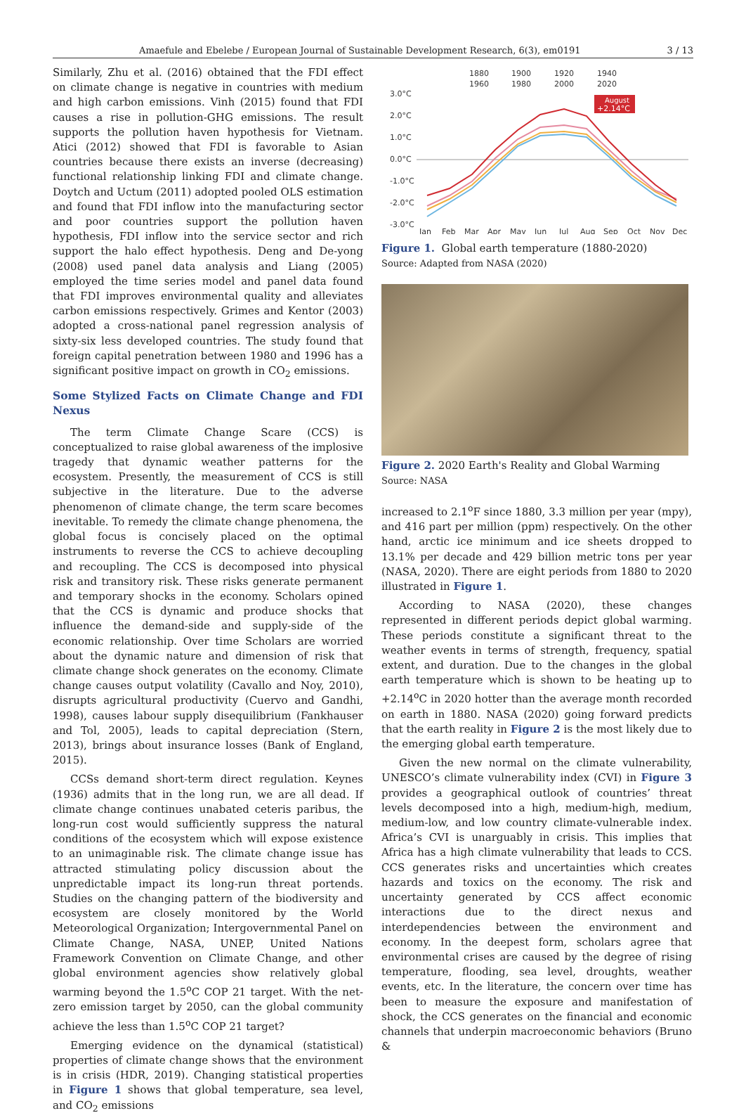Amaefule and Ebelebe / European Journal of Sustainable Development Research, 6(3), em0191 3 / 13
Similarly, Zhu et al. (2016) obtained that the FDI effect on climate change is negative in countries with medium and high carbon emissions. Vinh (2015) found that FDI causes a rise in pollution-GHG emissions. The result supports the pollution haven hypothesis for Vietnam. Atici (2012) showed that FDI is favorable to Asian countries because there exists an inverse (decreasing) functional relationship linking FDI and climate change. Doytch and Uctum (2011) adopted pooled OLS estimation and found that FDI inflow into the manufacturing sector and poor countries support the pollution haven hypothesis, FDI inflow into the service sector and rich support the halo effect hypothesis. Deng and De-yong (2008) used panel data analysis and Liang (2005) employed the time series model and panel data found that FDI improves environmental quality and alleviates carbon emissions respectively. Grimes and Kentor (2003) adopted a cross-national panel regression analysis of sixty-six less developed countries. The study found that foreign capital penetration between 1980 and 1996 has a significant positive impact on growth in CO<sub>2</sub> emissions.
Some Stylized Facts on Climate Change and FDI Nexus
The term Climate Change Scare (CCS) is conceptualized to raise global awareness of the implosive tragedy that dynamic weather patterns for the ecosystem. Presently, the measurement of CCS is still subjective in the literature. Due to the adverse phenomenon of climate change, the term scare becomes inevitable. To remedy the climate change phenomena, the global focus is concisely placed on the optimal instruments to reverse the CCS to achieve decoupling and recoupling. The CCS is decomposed into physical risk and transitory risk. These risks generate permanent and temporary shocks in the economy. Scholars opined that the CCS is dynamic and produce shocks that influence the demand-side and supply-side of the economic relationship. Over time Scholars are worried about the dynamic nature and dimension of risk that climate change shock generates on the economy. Climate change causes output volatility (Cavallo and Noy, 2010), disrupts agricultural productivity (Cuervo and Gandhi, 1998), causes labour supply disequilibrium (Fankhauser and Tol, 2005), leads to capital depreciation (Stern, 2013), brings about insurance losses (Bank of England, 2015).
CCSs demand short-term direct regulation. Keynes (1936) admits that in the long run, we are all dead. If climate change continues unabated ceteris paribus, the long-run cost would sufficiently suppress the natural conditions of the ecosystem which will expose existence to an unimaginable risk. The climate change issue has attracted stimulating policy discussion about the unpredictable impact its long-run threat portends. Studies on the changing pattern of the biodiversity and ecosystem are closely monitored by the World Meteorological Organization; Intergovernmental Panel on Climate Change, NASA, UNEP, United Nations Framework Convention on Climate Change, and other global environment agencies show relatively global warming beyond the 1.5<sup>o</sup>C COP 21 target. With the net-zero emission target by 2050, can the global community achieve the less than 1.5<sup>o</sup>C COP 21 target?
Emerging evidence on the dynamical (statistical) properties of climate change shows that the environment is in crisis (HDR, 2019). Changing statistical properties in Figure 1 shows that global temperature, sea level, and CO<sub>2</sub> emissions
1880
1900
1920
1940
1960
1980
2000
2020
3.0°C
2.0°C
1.0°C
0.0°C
-1.0°C
-2.0°C
-3.0°C
Jan
Feb
Mar
Apr
May
Jun
Jul
Aug
Sep
Oct
Nov
Dec
August
+2.14°C
Figure 1. Global earth temperature (1880-2020)
Source: Adapted from NASA (2020)
Figure 2. 2020 Earth's Reality and Global Warming
Source: NASA
increased to 2.1<sup>o</sup>F since 1880, 3.3 million per year (mpy), and 416 part per million (ppm) respectively. On the other hand, arctic ice minimum and ice sheets dropped to 13.1% per decade and 429 billion metric tons per year (NASA, 2020). There are eight periods from 1880 to 2020 illustrated in Figure 1.
According to NASA (2020), these changes represented in different periods depict global warming. These periods constitute a significant threat to the weather events in terms of strength, frequency, spatial extent, and duration. Due to the changes in the global earth temperature which is shown to be heating up to +2.14<sup>o</sup>C in 2020 hotter than the average month recorded on earth in 1880. NASA (2020) going forward predicts that the earth reality in Figure 2 is the most likely due to the emerging global earth temperature.
Given the new normal on the climate vulnerability, UNESCO’s climate vulnerability index (CVI) in Figure 3 provides a geographical outlook of countries’ threat levels decomposed into a high, medium-high, medium, medium-low, and low country climate-vulnerable index. Africa’s CVI is unarguably in crisis. This implies that Africa has a high climate vulnerability that leads to CCS. CCS generates risks and uncertainties which creates hazards and toxics on the economy. The risk and uncertainty generated by CCS affect economic interactions due to the direct nexus and interdependencies between the environment and economy. In the deepest form, scholars agree that environmental crises are caused by the degree of rising temperature, flooding, sea level, droughts, weather events, etc. In the literature, the concern over time has been to measure the exposure and manifestation of shock, the CCS generates on the financial and economic channels that underpin macroeconomic behaviors (Bruno &